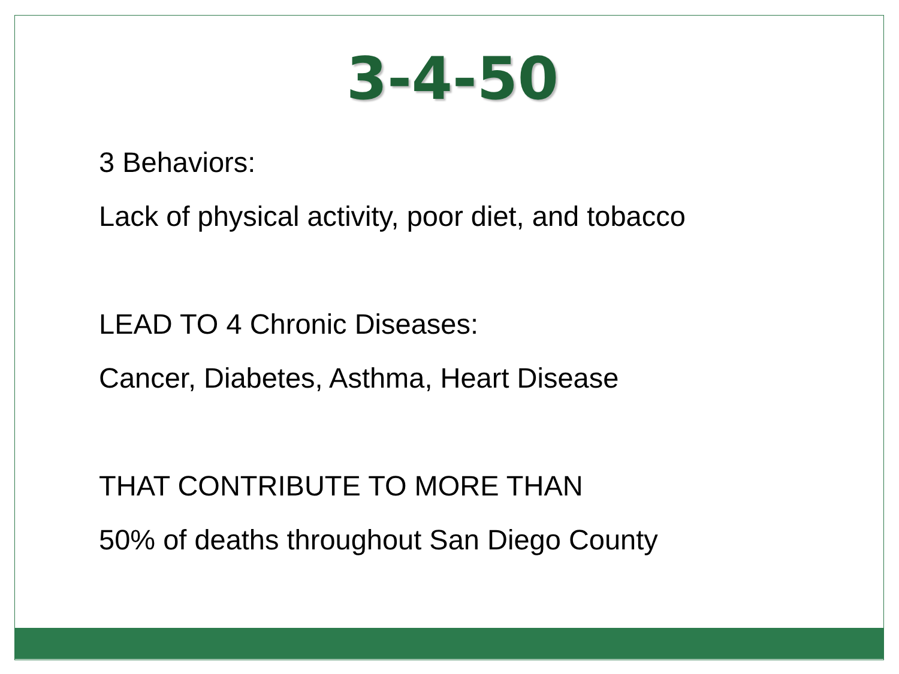3-4-50
3 Behaviors:
Lack of physical activity, poor diet, and tobacco
LEAD TO 4 Chronic Diseases:
Cancer, Diabetes, Asthma, Heart Disease
THAT CONTRIBUTE TO MORE THAN
50% of deaths throughout San Diego County